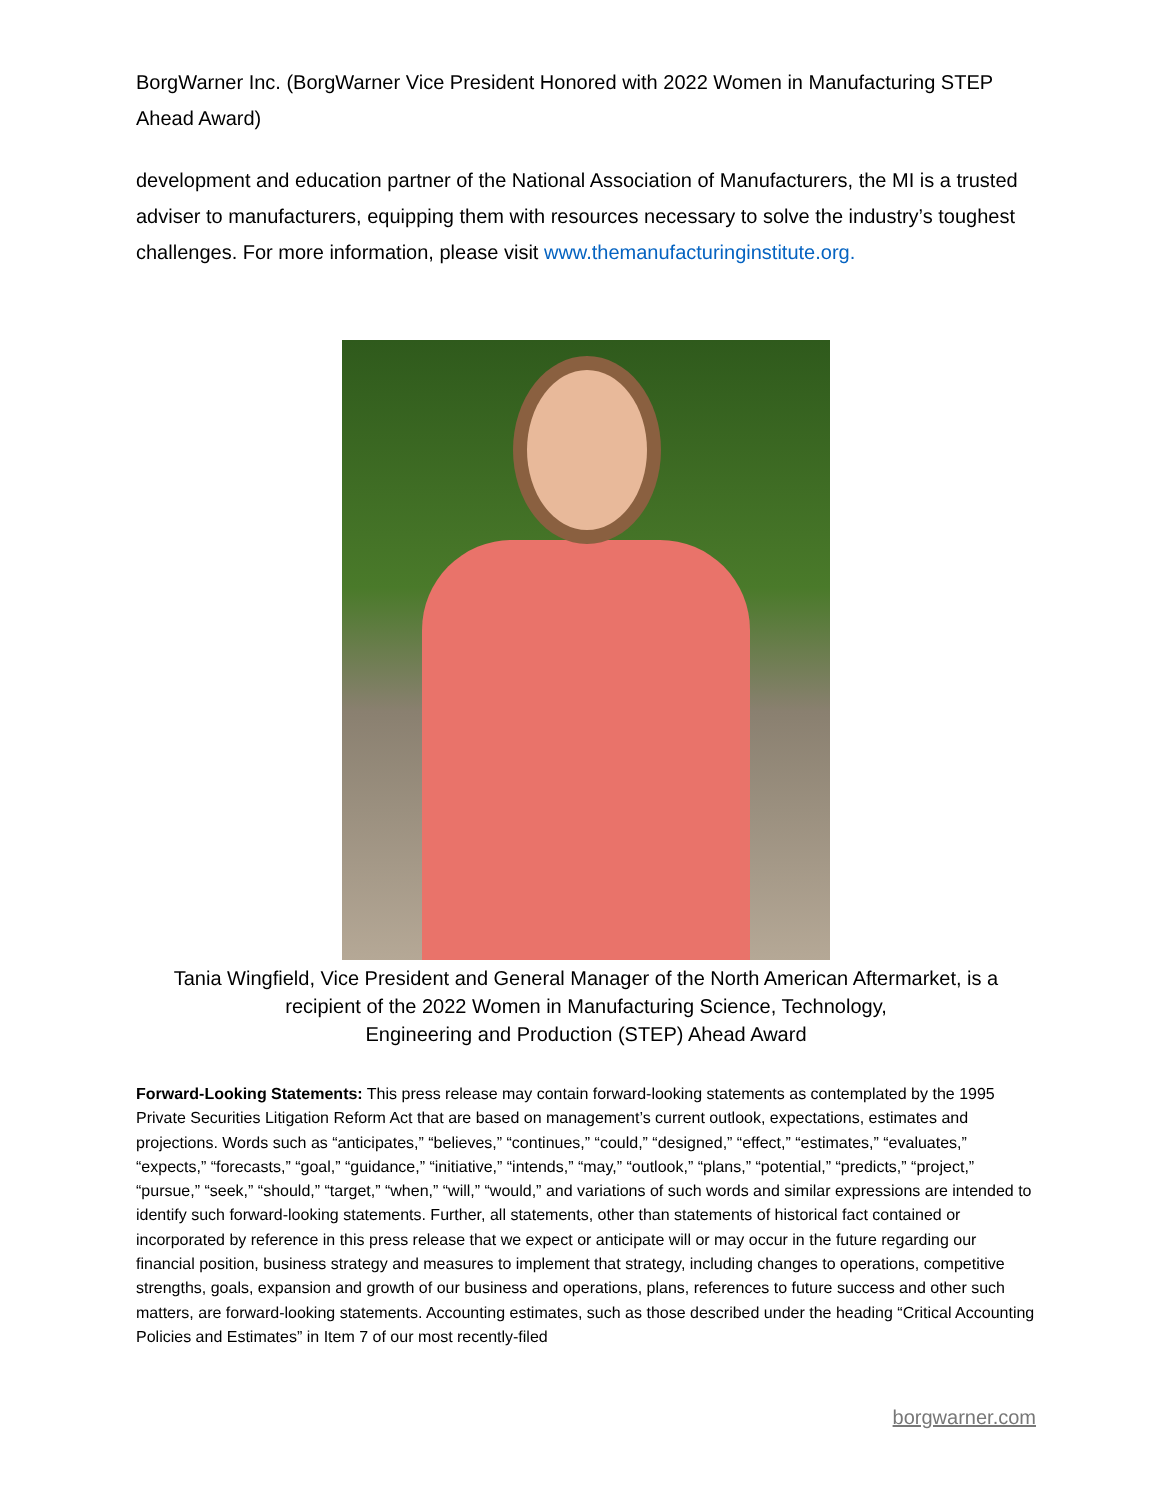BorgWarner Inc. (BorgWarner Vice President Honored with 2022 Women in Manufacturing STEP Ahead Award)
development and education partner of the National Association of Manufacturers, the MI is a trusted adviser to manufacturers, equipping them with resources necessary to solve the industry’s toughest challenges. For more information, please visit www.themanufacturinginstitute.org.
Tania Wingfield, Vice President and General Manager of the North American Aftermarket, is a
recipient of the 2022 Women in Manufacturing Science, Technology,
Engineering and Production (STEP) Ahead Award
Forward-Looking Statements: This press release may contain forward-looking statements as contemplated by the 1995 Private Securities Litigation Reform Act that are based on management’s current outlook, expectations, estimates and projections. Words such as “anticipates,” “believes,” “continues,” “could,” “designed,” “effect,” “estimates,” “evaluates,” “expects,” “forecasts,” “goal,” “guidance,” “initiative,” “intends,” “may,” “outlook,” “plans,” “potential,” “predicts,” “project,” “pursue,” “seek,” “should,” “target,” “when,” “will,” “would,” and variations of such words and similar expressions are intended to identify such forward-looking statements. Further, all statements, other than statements of historical fact contained or incorporated by reference in this press release that we expect or anticipate will or may occur in the future regarding our financial position, business strategy and measures to implement that strategy, including changes to operations, competitive strengths, goals, expansion and growth of our business and operations, plans, references to future success and other such matters, are forward-looking statements. Accounting estimates, such as those described under the heading “Critical Accounting Policies and Estimates” in Item 7 of our most recently-filed
borgwarner.com